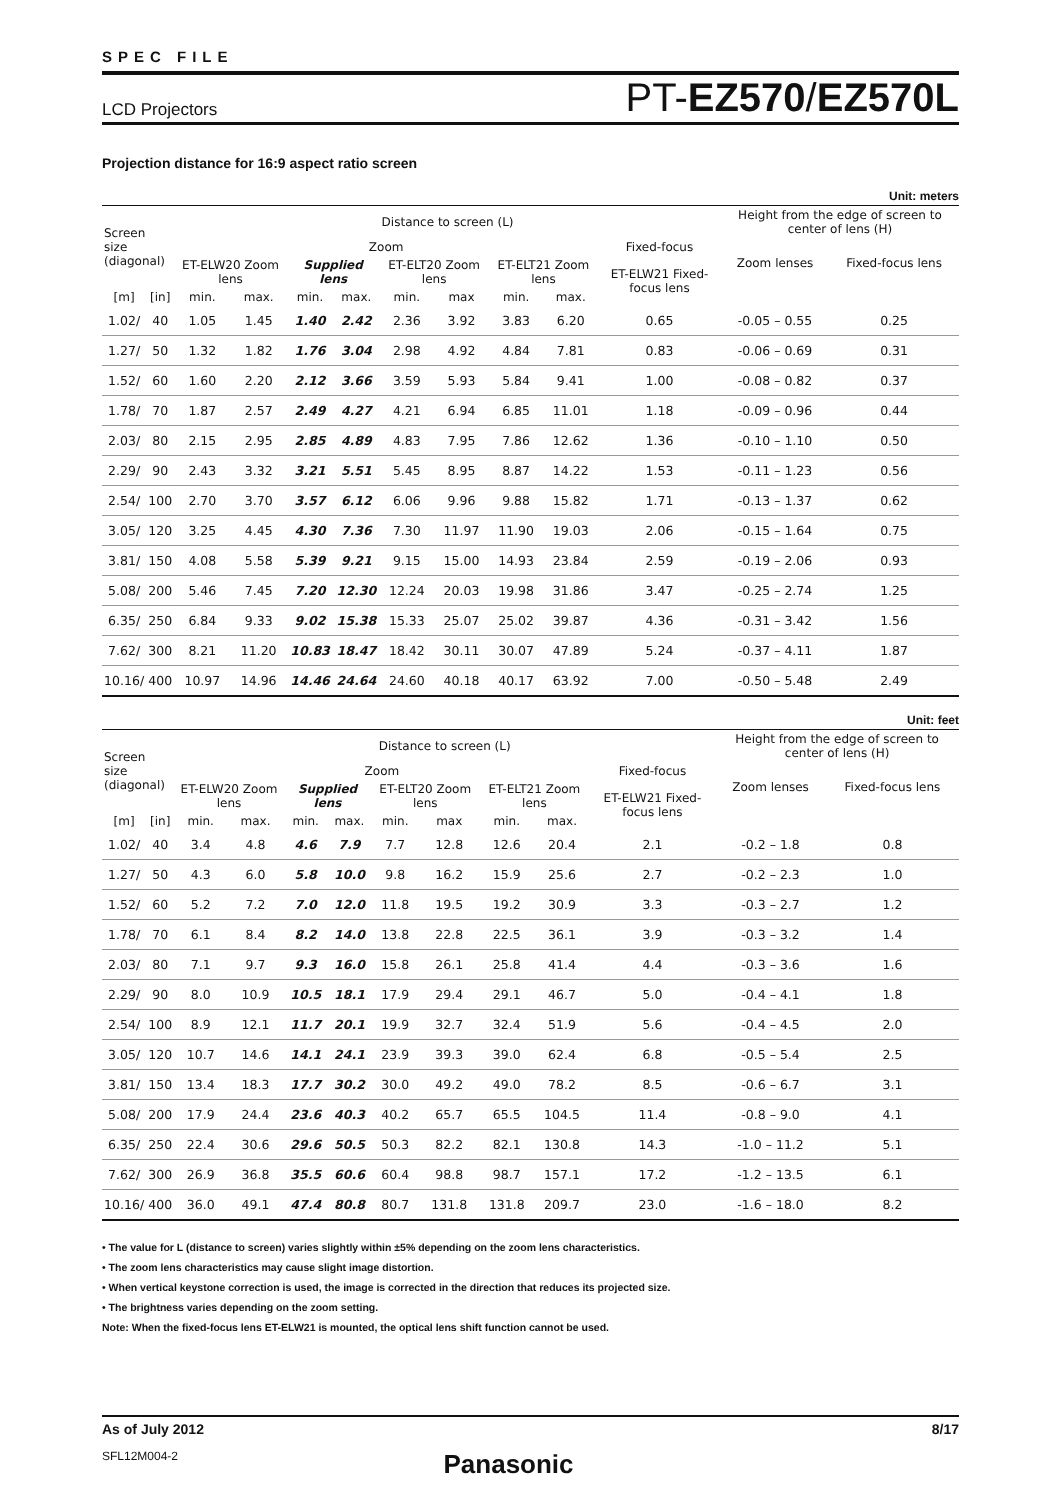SPEC FILE
LCD Projectors PT-EZ570/EZ570L
Projection distance for 16:9 aspect ratio screen
Unit: meters
| Screen size (diagonal) | | Distance to screen (L) | | | | | | | | | Height from the edge of screen to center of lens (H) | |
| --- | --- | --- | --- | --- | --- | --- | --- | --- | --- | --- | --- | --- |
| | | Zoom | | | | | | | | Fixed-focus | Zoom lenses | Fixed-focus lens |
| | | ET-ELW20 Zoom lens | | Supplied lens | | ET-ELT20 Zoom lens | | ET-ELT21 Zoom lens | | ET-ELW21 Fixed-focus lens | | |
| [m] | [in] | min. | max. | min. | max. | min. | max | min. | max. | | | |
| 1.02/ | 40 | 1.05 | 1.45 | 1.40 | 2.42 | 2.36 | 3.92 | 3.83 | 6.20 | 0.65 | -0.05 – 0.55 | 0.25 |
| 1.27/ | 50 | 1.32 | 1.82 | 1.76 | 3.04 | 2.98 | 4.92 | 4.84 | 7.81 | 0.83 | -0.06 – 0.69 | 0.31 |
| 1.52/ | 60 | 1.60 | 2.20 | 2.12 | 3.66 | 3.59 | 5.93 | 5.84 | 9.41 | 1.00 | -0.08 – 0.82 | 0.37 |
| 1.78/ | 70 | 1.87 | 2.57 | 2.49 | 4.27 | 4.21 | 6.94 | 6.85 | 11.01 | 1.18 | -0.09 – 0.96 | 0.44 |
| 2.03/ | 80 | 2.15 | 2.95 | 2.85 | 4.89 | 4.83 | 7.95 | 7.86 | 12.62 | 1.36 | -0.10 – 1.10 | 0.50 |
| 2.29/ | 90 | 2.43 | 3.32 | 3.21 | 5.51 | 5.45 | 8.95 | 8.87 | 14.22 | 1.53 | -0.11 – 1.23 | 0.56 |
| 2.54/ | 100 | 2.70 | 3.70 | 3.57 | 6.12 | 6.06 | 9.96 | 9.88 | 15.82 | 1.71 | -0.13 – 1.37 | 0.62 |
| 3.05/ | 120 | 3.25 | 4.45 | 4.30 | 7.36 | 7.30 | 11.97 | 11.90 | 19.03 | 2.06 | -0.15 – 1.64 | 0.75 |
| 3.81/ | 150 | 4.08 | 5.58 | 5.39 | 9.21 | 9.15 | 15.00 | 14.93 | 23.84 | 2.59 | -0.19 – 2.06 | 0.93 |
| 5.08/ | 200 | 5.46 | 7.45 | 7.20 | 12.30 | 12.24 | 20.03 | 19.98 | 31.86 | 3.47 | -0.25 – 2.74 | 1.25 |
| 6.35/ | 250 | 6.84 | 9.33 | 9.02 | 15.38 | 15.33 | 25.07 | 25.02 | 39.87 | 4.36 | -0.31 – 3.42 | 1.56 |
| 7.62/ | 300 | 8.21 | 11.20 | 10.83 | 18.47 | 18.42 | 30.11 | 30.07 | 47.89 | 5.24 | -0.37 – 4.11 | 1.87 |
| 10.16/ | 400 | 10.97 | 14.96 | 14.46 | 24.64 | 24.60 | 40.18 | 40.17 | 63.92 | 7.00 | -0.50 – 5.48 | 2.49 |
Unit: feet
| Screen size (diagonal) | | Distance to screen (L) | | | | | | | | | Height from the edge of screen to center of lens (H) | |
| --- | --- | --- | --- | --- | --- | --- | --- | --- | --- | --- | --- | --- |
| | | Zoom | | | | | | | | Fixed-focus | Zoom lenses | Fixed-focus lens |
| | | ET-ELW20 Zoom lens | | Supplied lens | | ET-ELT20 Zoom lens | | ET-ELT21 Zoom lens | | ET-ELW21 Fixed-focus lens | | |
| [m] | [in] | min. | max. | min. | max. | min. | max | min. | max. | | | |
| 1.02/ | 40 | 3.4 | 4.8 | 4.6 | 7.9 | 7.7 | 12.8 | 12.6 | 20.4 | 2.1 | -0.2 – 1.8 | 0.8 |
| 1.27/ | 50 | 4.3 | 6.0 | 5.8 | 10.0 | 9.8 | 16.2 | 15.9 | 25.6 | 2.7 | -0.2 – 2.3 | 1.0 |
| 1.52/ | 60 | 5.2 | 7.2 | 7.0 | 12.0 | 11.8 | 19.5 | 19.2 | 30.9 | 3.3 | -0.3 – 2.7 | 1.2 |
| 1.78/ | 70 | 6.1 | 8.4 | 8.2 | 14.0 | 13.8 | 22.8 | 22.5 | 36.1 | 3.9 | -0.3 – 3.2 | 1.4 |
| 2.03/ | 80 | 7.1 | 9.7 | 9.3 | 16.0 | 15.8 | 26.1 | 25.8 | 41.4 | 4.4 | -0.3 – 3.6 | 1.6 |
| 2.29/ | 90 | 8.0 | 10.9 | 10.5 | 18.1 | 17.9 | 29.4 | 29.1 | 46.7 | 5.0 | -0.4 – 4.1 | 1.8 |
| 2.54/ | 100 | 8.9 | 12.1 | 11.7 | 20.1 | 19.9 | 32.7 | 32.4 | 51.9 | 5.6 | -0.4 – 4.5 | 2.0 |
| 3.05/ | 120 | 10.7 | 14.6 | 14.1 | 24.1 | 23.9 | 39.3 | 39.0 | 62.4 | 6.8 | -0.5 – 5.4 | 2.5 |
| 3.81/ | 150 | 13.4 | 18.3 | 17.7 | 30.2 | 30.0 | 49.2 | 49.0 | 78.2 | 8.5 | -0.6 – 6.7 | 3.1 |
| 5.08/ | 200 | 17.9 | 24.4 | 23.6 | 40.3 | 40.2 | 65.7 | 65.5 | 104.5 | 11.4 | -0.8 – 9.0 | 4.1 |
| 6.35/ | 250 | 22.4 | 30.6 | 29.6 | 50.5 | 50.3 | 82.2 | 82.1 | 130.8 | 14.3 | -1.0 – 11.2 | 5.1 |
| 7.62/ | 300 | 26.9 | 36.8 | 35.5 | 60.6 | 60.4 | 98.8 | 98.7 | 157.1 | 17.2 | -1.2 – 13.5 | 6.1 |
| 10.16/ | 400 | 36.0 | 49.1 | 47.4 | 80.8 | 80.7 | 131.8 | 131.8 | 209.7 | 23.0 | -1.6 – 18.0 | 8.2 |
• The value for L (distance to screen) varies slightly within ±5% depending on the zoom lens characteristics.
• The zoom lens characteristics may cause slight image distortion.
• When vertical keystone correction is used, the image is corrected in the direction that reduces its projected size.
• The brightness varies depending on the zoom setting.
Note: When the fixed-focus lens ET-ELW21 is mounted, the optical lens shift function cannot be used.
As of July 2012 8/17
SFL12M004-2 Panasonic